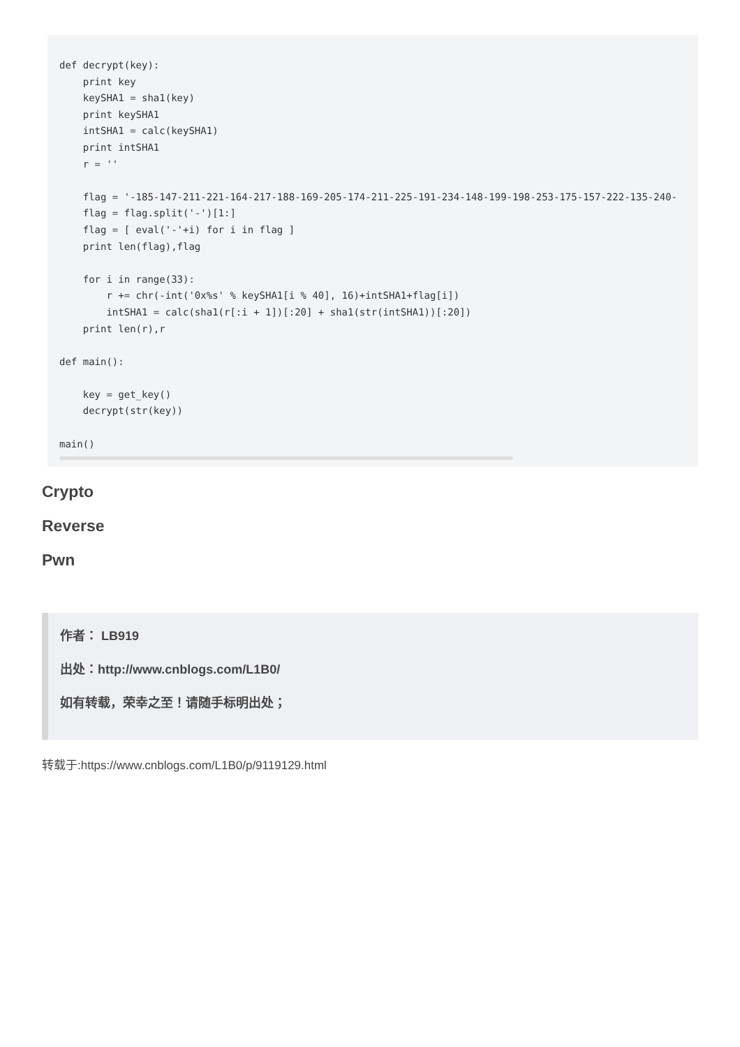def decrypt(key):
    print key
    keySHA1 = sha1(key)
    print keySHA1
    intSHA1 = calc(keySHA1)
    print intSHA1
    r = ''

    flag = '-185-147-211-221-164-217-188-169-205-174-211-225-191-234-148-199-198-253-175-157-222-135-240-
    flag = flag.split('-')[1:]
    flag = [ eval('-'+i) for i in flag ]
    print len(flag),flag

    for i in range(33):
        r += chr(-int('0x%s' % keySHA1[i % 40], 16)+intSHA1+flag[i])
        intSHA1 = calc(sha1(r[:i + 1])[:20] + sha1(str(intSHA1))[:20])
    print len(r),r

def main():

    key = get_key()
    decrypt(str(key))

main()
Crypto
Reverse
Pwn
作者： LB919
出处：http://www.cnblogs.com/L1B0/
如有转载，荣幸之至！请随手标明出处；
转载于:https://www.cnblogs.com/L1B0/p/9119129.html